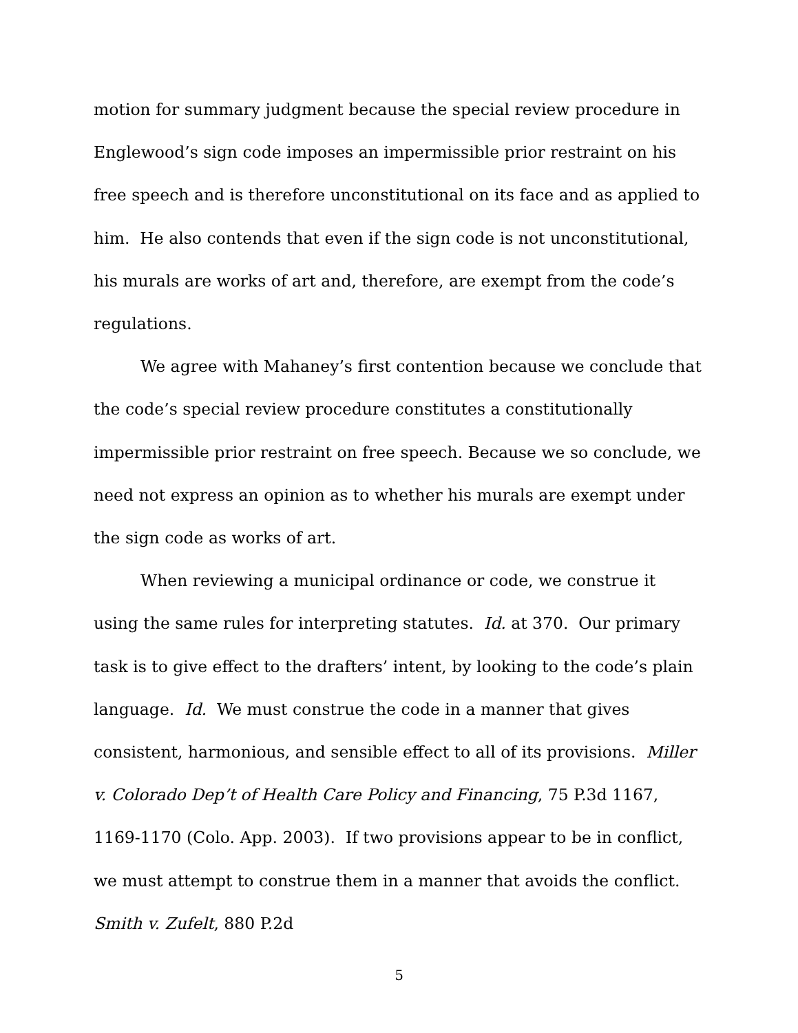motion for summary judgment because the special review procedure in Englewood’s sign code imposes an impermissible prior restraint on his free speech and is therefore unconstitutional on its face and as applied to him. He also contends that even if the sign code is not unconstitutional, his murals are works of art and, therefore, are exempt from the code’s regulations.
We agree with Mahaney’s first contention because we conclude that the code’s special review procedure constitutes a constitutionally impermissible prior restraint on free speech. Because we so conclude, we need not express an opinion as to whether his murals are exempt under the sign code as works of art.
When reviewing a municipal ordinance or code, we construe it using the same rules for interpreting statutes. Id. at 370. Our primary task is to give effect to the drafters’ intent, by looking to the code’s plain language. Id. We must construe the code in a manner that gives consistent, harmonious, and sensible effect to all of its provisions. Miller v. Colorado Dep’t of Health Care Policy and Financing, 75 P.3d 1167, 1169-1170 (Colo. App. 2003). If two provisions appear to be in conflict, we must attempt to construe them in a manner that avoids the conflict. Smith v. Zufelt, 880 P.2d
5